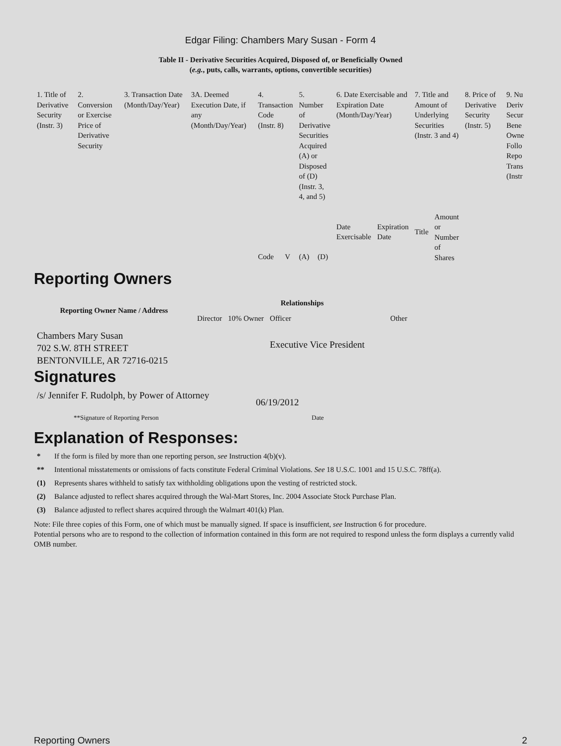Edgar Filing: Chambers Mary Susan - Form 4
Table II - Derivative Securities Acquired, Disposed of, or Beneficially Owned
(e.g., puts, calls, warrants, options, convertible securities)
| 1. Title of Derivative Security (Instr. 3) | 2. Conversion or Exercise Price of Derivative Security | 3. Transaction Date (Month/Day/Year) | 3A. Deemed Execution Date, if any (Month/Day/Year) | 4. Transaction Code (Instr. 8) | | 5. Number of Derivative Securities Acquired (A) or Disposed of (D) (Instr. 3, 4, and 5) | | 6. Date Exercisable and Expiration Date (Month/Day/Year) | | 7. Title and Amount of Underlying Securities (Instr. 3 and 4) | | 8. Price of Derivative Security (Instr. 5) | 9. Nu Deriv Secur Bene Owne Follo Repo Trans (Instr |
| | | | | Code | V | (A) | (D) | Date Exercisable | Expiration Date | Title | Amount or Number of Shares | | |
Reporting Owners
| Reporting Owner Name / Address | Relationships | | | |
| --- | --- | --- | --- | --- |
| | Director | 10% Owner | Officer | Other |
| Chambers Mary Susan 702 S.W. 8TH STREET BENTONVILLE, AR 72716-0215 | | | Executive Vice President | |
Signatures
/s/ Jennifer F. Rudolph, by Power of Attorney
06/19/2012
**Signature of Reporting Person Date
Explanation of Responses:
* If the form is filed by more than one reporting person, see Instruction 4(b)(v).
** Intentional misstatements or omissions of facts constitute Federal Criminal Violations. See 18 U.S.C. 1001 and 15 U.S.C. 78ff(a).
(1) Represents shares withheld to satisfy tax withholding obligations upon the vesting of restricted stock.
(2) Balance adjusted to reflect shares acquired through the Wal-Mart Stores, Inc. 2004 Associate Stock Purchase Plan.
(3) Balance adjusted to reflect shares acquired through the Walmart 401(k) Plan.
Note: File three copies of this Form, one of which must be manually signed. If space is insufficient, see Instruction 6 for procedure.
Potential persons who are to respond to the collection of information contained in this form are not required to respond unless the form displays a currently valid OMB number.
Reporting Owners 2